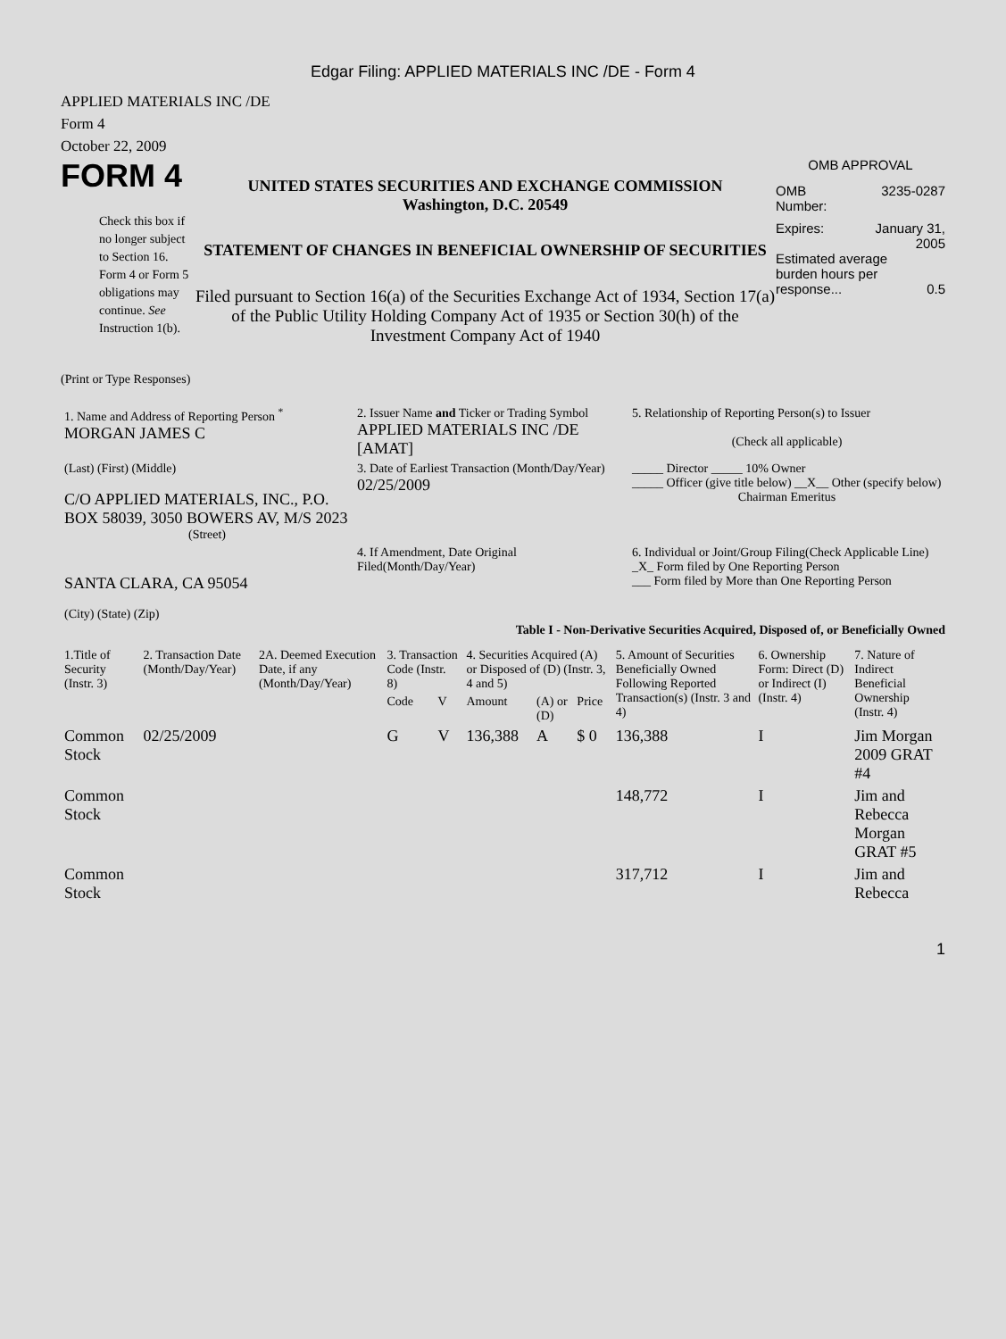Edgar Filing: APPLIED MATERIALS INC /DE - Form 4
APPLIED MATERIALS INC /DE
Form 4
October 22, 2009
FORM 4
Check this box if no longer subject to Section 16. Form 4 or Form 5 obligations may continue. See Instruction 1(b).
UNITED STATES SECURITIES AND EXCHANGE COMMISSION
Washington, D.C. 20549
STATEMENT OF CHANGES IN BENEFICIAL OWNERSHIP OF SECURITIES
Filed pursuant to Section 16(a) of the Securities Exchange Act of 1934, Section 17(a) of the Public Utility Holding Company Act of 1935 or Section 30(h) of the Investment Company Act of 1940
OMB APPROVAL
OMB
Number: 3235-0287
Expires: January 31,
2005
Estimated average burden hours per response... 0.5
(Print or Type Responses)
| 1. Name and Address of Reporting Person <sup>*</sup> MORGAN JAMES C | 2. Issuer Name and Ticker or Trading Symbol APPLIED MATERIALS INC /DE [AMAT] | 5. Relationship of Reporting Person(s) to Issuer (Check all applicable) |
| (Last) (First) (Middle) C/O APPLIED MATERIALS, INC., P.O. BOX 58039, 3050 BOWERS AV, M/S 2023 (Street) | 3. Date of Earliest Transaction (Month/Day/Year) 02/25/2009 | _____ Director _____ 10% Owner _____ Officer (give title below) __X__ Other (specify below) Chairman Emeritus |
| SANTA CLARA, CA 95054 (City) (State) (Zip) | 4. If Amendment, Date Original Filed(Month/Day/Year) | 6. Individual or Joint/Group Filing(Check Applicable Line) _X_ Form filed by One Reporting Person ___ Form filed by More than One Reporting Person |
Table I - Non-Derivative Securities Acquired, Disposed of, or Beneficially Owned
| 1.Title of Security (Instr. 3) | 2. Transaction Date (Month/Day/Year) | 2A. Deemed Execution Date, if any (Month/Day/Year) | 3. Transaction Code (Instr. 8) | | 4. Securities Acquired (A) or Disposed of (D) (Instr. 3, 4 and 5) | | | 5. Amount of Securities Beneficially Owned Following Reported Transaction(s) (Instr. 3 and 4) | 6. Ownership Form: Direct (D) or Indirect (I) (Instr. 4) | 7. Nature of Indirect Beneficial Ownership (Instr. 4) |
| --- | --- | --- | --- | --- | --- | --- | --- | --- | --- | --- |
| | | | Code | V | Amount | (A) or (D) | Price | | | |
| Common Stock | 02/25/2009 | | G | V | 136,388 | A | $ 0 | 136,388 | I | Jim Morgan 2009 GRAT #4 |
| Common Stock | | | | | | | | 148,772 | I | Jim and Rebecca Morgan GRAT #5 |
| Common Stock | | | | | | | | 317,712 | I | Jim and Rebecca |
1